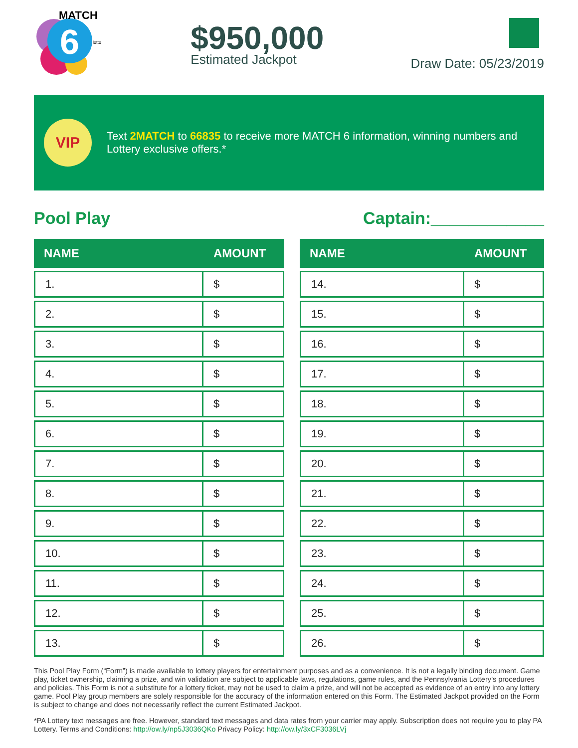6
MATCH
lotto
$950,000
Estimated Jackpot
Draw Date: 05/23/2019
VIP
Text 2MATCH to 66835 to receive more MATCH 6 information, winning numbers and Lottery exclusive offers.*
Pool Play Captain:____________
| NAME | AMOUNT |
| --- | --- |
| 1. | $ |
| 2. | $ |
| 3. | $ |
| 4. | $ |
| 5. | $ |
| 6. | $ |
| 7. | $ |
| 8. | $ |
| 9. | $ |
| 10. | $ |
| 11. | $ |
| 12. | $ |
| 13. | $ |
| NAME | AMOUNT |
| --- | --- |
| 14. | $ |
| 15. | $ |
| 16. | $ |
| 17. | $ |
| 18. | $ |
| 19. | $ |
| 20. | $ |
| 21. | $ |
| 22. | $ |
| 23. | $ |
| 24. | $ |
| 25. | $ |
| 26. | $ |
This Pool Play Form (“Form”) is made available to lottery players for entertainment purposes and as a convenience. It is not a legally binding document. Game play, ticket ownership, claiming a prize, and win validation are subject to applicable laws, regulations, game rules, and the Pennsylvania Lottery’s procedures and policies. This Form is not a substitute for a lottery ticket, may not be used to claim a prize, and will not be accepted as evidence of an entry into any lottery game. Pool Play group members are solely responsible for the accuracy of the information entered on this Form. The Estimated Jackpot provided on the Form is subject to change and does not necessarily reflect the current Estimated Jackpot.
*PA Lottery text messages are free. However, standard text messages and data rates from your carrier may apply. Subscription does not require you to play PA Lottery. Terms and Conditions: http://ow.ly/np5J3036QKo Privacy Policy: http://ow.ly/3xCF3036LVj